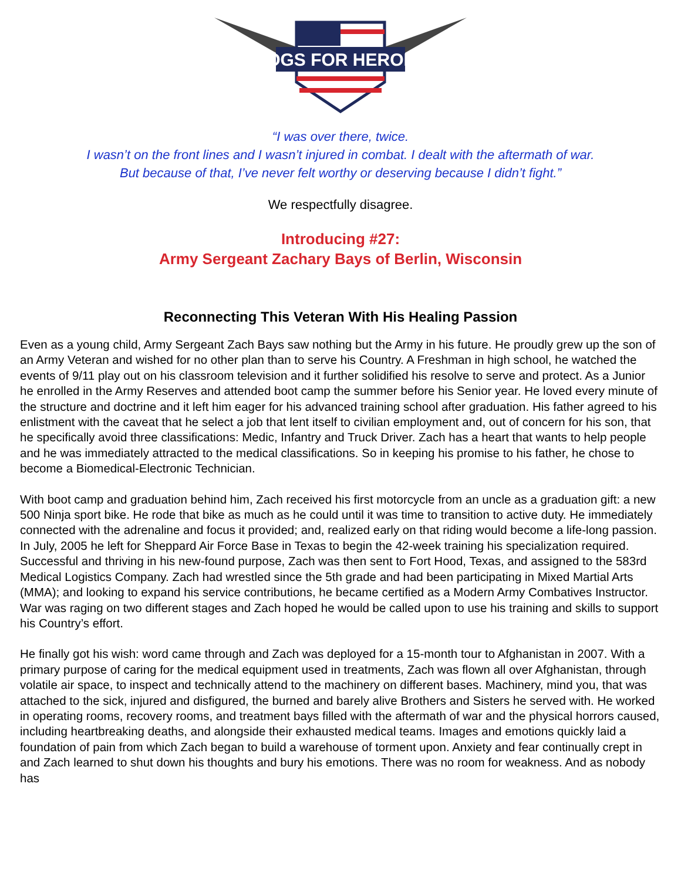HOGS FOR HEROES
“I was over there, twice.
I wasn’t on the front lines and I wasn’t injured in combat. I dealt with the aftermath of war.
But because of that, I’ve never felt worthy or deserving because I didn’t fight.”
We respectfully disagree.
Introducing #27:
Army Sergeant Zachary Bays of Berlin, Wisconsin
Reconnecting This Veteran With His Healing Passion
Even as a young child, Army Sergeant Zach Bays saw nothing but the Army in his future. He proudly grew up the son of an Army Veteran and wished for no other plan than to serve his Country. A Freshman in high school, he watched the events of 9/11 play out on his classroom television and it further solidified his resolve to serve and protect. As a Junior he enrolled in the Army Reserves and attended boot camp the summer before his Senior year. He loved every minute of the structure and doctrine and it left him eager for his advanced training school after graduation. His father agreed to his enlistment with the caveat that he select a job that lent itself to civilian employment and, out of concern for his son, that he specifically avoid three classifications: Medic, Infantry and Truck Driver. Zach has a heart that wants to help people and he was immediately attracted to the medical classifications. So in keeping his promise to his father, he chose to become a Biomedical-Electronic Technician.
With boot camp and graduation behind him, Zach received his first motorcycle from an uncle as a graduation gift: a new 500 Ninja sport bike. He rode that bike as much as he could until it was time to transition to active duty. He immediately connected with the adrenaline and focus it provided; and, realized early on that riding would become a life-long passion. In July, 2005 he left for Sheppard Air Force Base in Texas to begin the 42-week training his specialization required. Successful and thriving in his new-found purpose, Zach was then sent to Fort Hood, Texas, and assigned to the 583rd Medical Logistics Company. Zach had wrestled since the 5th grade and had been participating in Mixed Martial Arts (MMA); and looking to expand his service contributions, he became certified as a Modern Army Combatives Instructor. War was raging on two different stages and Zach hoped he would be called upon to use his training and skills to support his Country’s effort.
He finally got his wish: word came through and Zach was deployed for a 15-month tour to Afghanistan in 2007. With a primary purpose of caring for the medical equipment used in treatments, Zach was flown all over Afghanistan, through volatile air space, to inspect and technically attend to the machinery on different bases. Machinery, mind you, that was attached to the sick, injured and disfigured, the burned and barely alive Brothers and Sisters he served with. He worked in operating rooms, recovery rooms, and treatment bays filled with the aftermath of war and the physical horrors caused, including heartbreaking deaths, and alongside their exhausted medical teams. Images and emotions quickly laid a foundation of pain from which Zach began to build a warehouse of torment upon. Anxiety and fear continually crept in and Zach learned to shut down his thoughts and bury his emotions. There was no room for weakness. And as nobody has